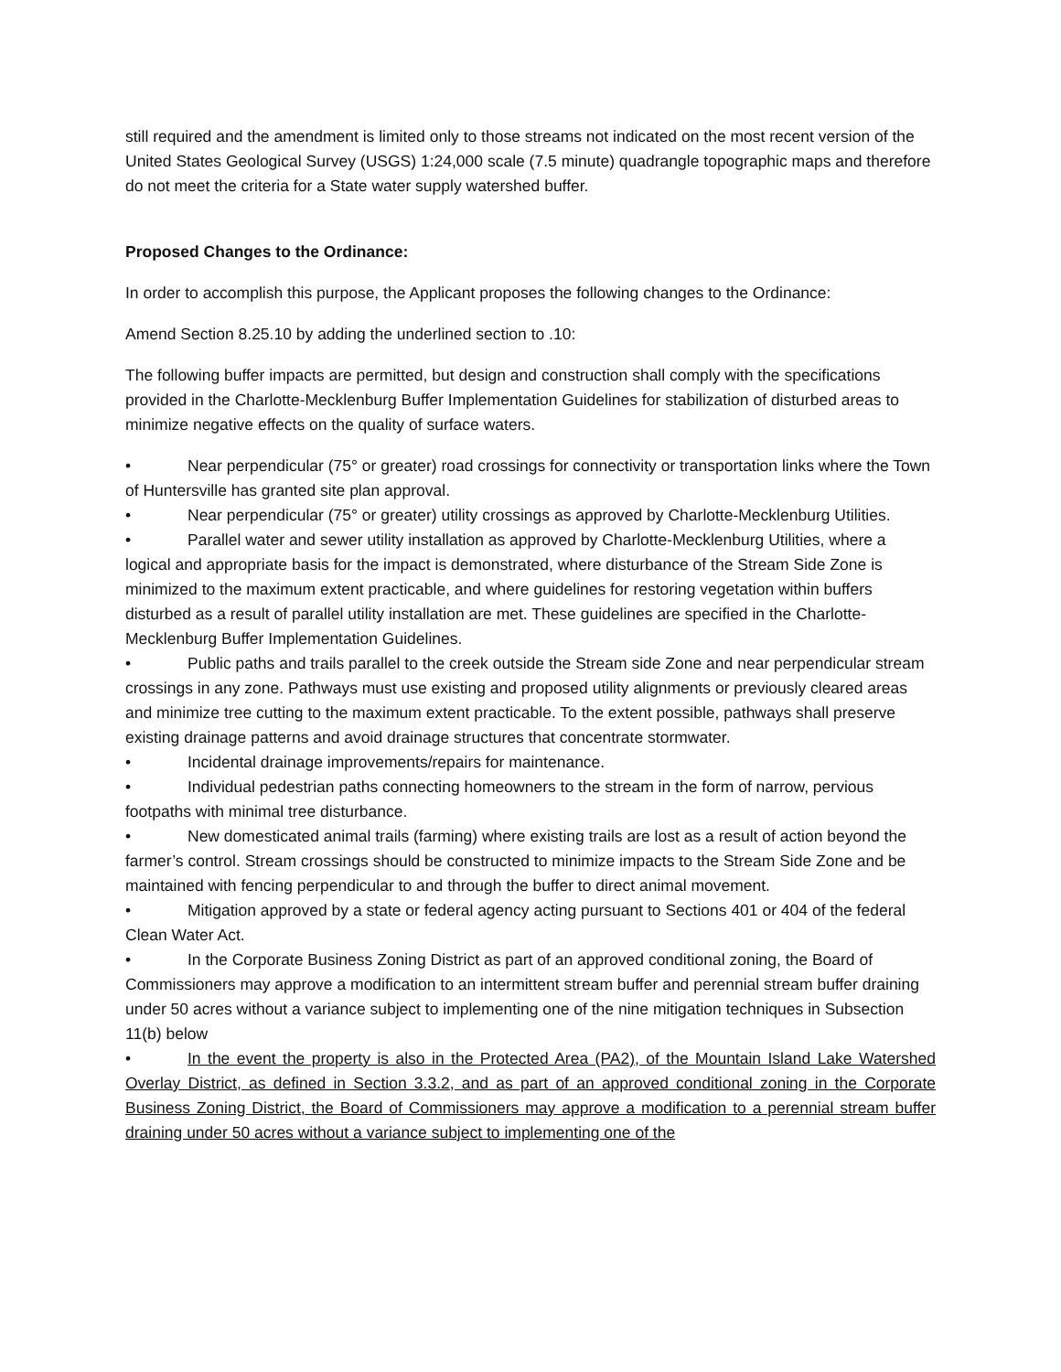still required and the amendment is limited only to those streams not indicated on the most recent version of the United States Geological Survey (USGS) 1:24,000 scale (7.5 minute) quadrangle topographic maps and therefore do not meet the criteria for a State water supply watershed buffer.
Proposed Changes to the Ordinance:
In order to accomplish this purpose, the Applicant proposes the following changes to the Ordinance:
Amend Section 8.25.10 by adding the underlined section to .10:
The following buffer impacts are permitted, but design and construction shall comply with the specifications provided in the Charlotte-Mecklenburg Buffer Implementation Guidelines for stabilization of disturbed areas to minimize negative effects on the quality of surface waters.
• Near perpendicular (75° or greater) road crossings for connectivity or transportation links where the Town of Huntersville has granted site plan approval.
• Near perpendicular (75° or greater) utility crossings as approved by Charlotte-Mecklenburg Utilities.
• Parallel water and sewer utility installation as approved by Charlotte-Mecklenburg Utilities, where a logical and appropriate basis for the impact is demonstrated, where disturbance of the Stream Side Zone is minimized to the maximum extent practicable, and where guidelines for restoring vegetation within buffers disturbed as a result of parallel utility installation are met. These guidelines are specified in the Charlotte-Mecklenburg Buffer Implementation Guidelines.
• Public paths and trails parallel to the creek outside the Stream side Zone and near perpendicular stream crossings in any zone. Pathways must use existing and proposed utility alignments or previously cleared areas and minimize tree cutting to the maximum extent practicable. To the extent possible, pathways shall preserve existing drainage patterns and avoid drainage structures that concentrate stormwater.
• Incidental drainage improvements/repairs for maintenance.
• Individual pedestrian paths connecting homeowners to the stream in the form of narrow, pervious footpaths with minimal tree disturbance.
• New domesticated animal trails (farming) where existing trails are lost as a result of action beyond the farmer’s control. Stream crossings should be constructed to minimize impacts to the Stream Side Zone and be maintained with fencing perpendicular to and through the buffer to direct animal movement.
• Mitigation approved by a state or federal agency acting pursuant to Sections 401 or 404 of the federal Clean Water Act.
• In the Corporate Business Zoning District as part of an approved conditional zoning, the Board of Commissioners may approve a modification to an intermittent stream buffer and perennial stream buffer draining under 50 acres without a variance subject to implementing one of the nine mitigation techniques in Subsection 11(b) below
• In the event the property is also in the Protected Area (PA2), of the Mountain Island Lake Watershed Overlay District, as defined in Section 3.3.2, and as part of an approved conditional zoning in the Corporate Business Zoning District, the Board of Commissioners may approve a modification to a perennial stream buffer draining under 50 acres without a variance subject to implementing one of the